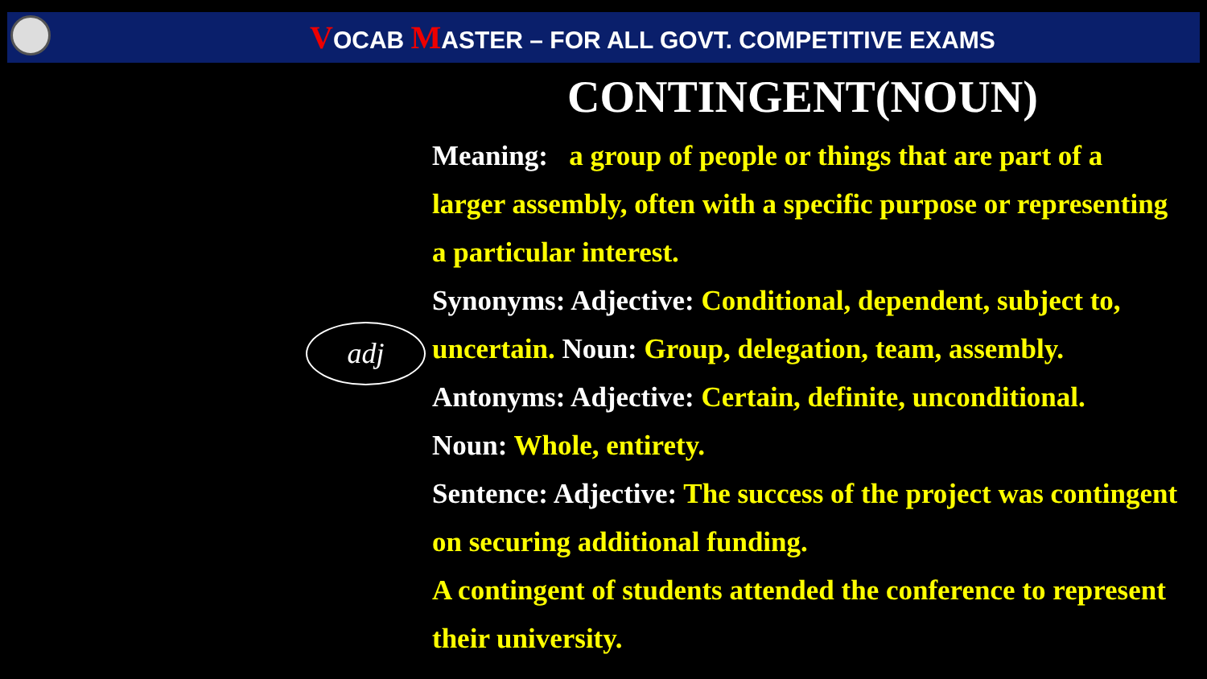VOCAB MASTER – FOR ALL GOVT. COMPETITIVE EXAMS
CONTINGENT(NOUN)
adj
Meaning: a group of people or things that are part of a larger assembly, often with a specific purpose or representing a particular interest.
Synonyms: Adjective: Conditional, dependent, subject to, uncertain. Noun: Group, delegation, team, assembly.
Antonyms: Adjective: Certain, definite, unconditional.
Noun: Whole, entirety.
Sentence: Adjective: The success of the project was contingent on securing additional funding.
A contingent of students attended the conference to represent their university.